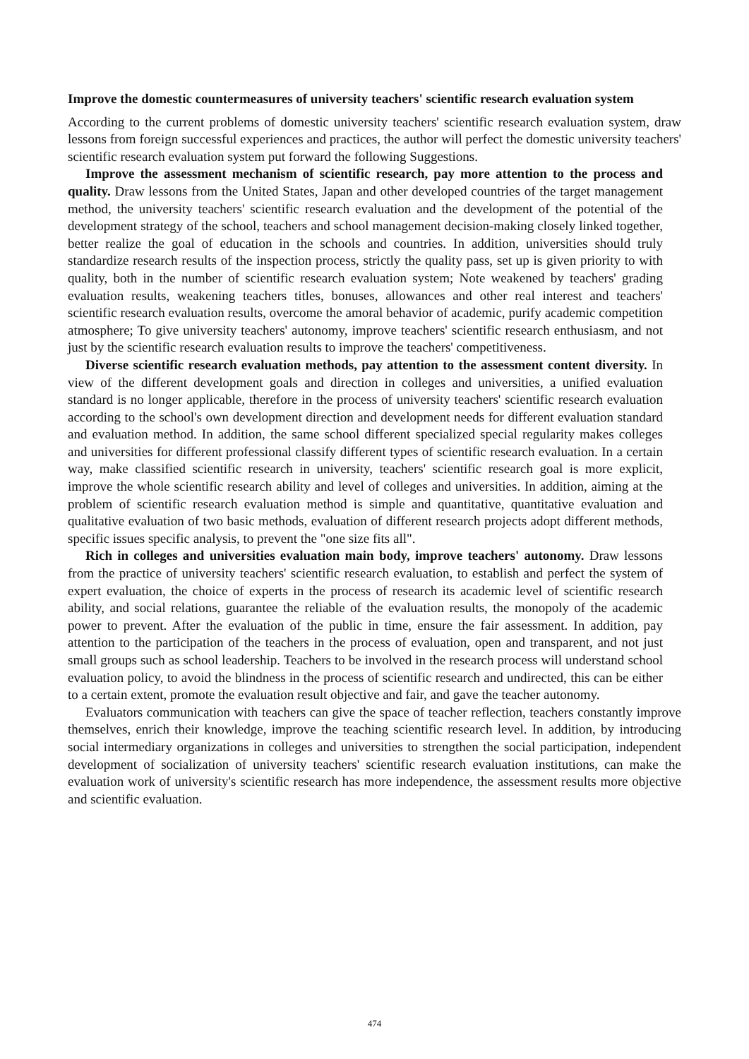Improve the domestic countermeasures of university teachers' scientific research evaluation system
According to the current problems of domestic university teachers' scientific research evaluation system, draw lessons from foreign successful experiences and practices, the author will perfect the domestic university teachers' scientific research evaluation system put forward the following Suggestions.
Improve the assessment mechanism of scientific research, pay more attention to the process and quality. Draw lessons from the United States, Japan and other developed countries of the target management method, the university teachers' scientific research evaluation and the development of the potential of the development strategy of the school, teachers and school management decision-making closely linked together, better realize the goal of education in the schools and countries. In addition, universities should truly standardize research results of the inspection process, strictly the quality pass, set up is given priority to with quality, both in the number of scientific research evaluation system; Note weakened by teachers' grading evaluation results, weakening teachers titles, bonuses, allowances and other real interest and teachers' scientific research evaluation results, overcome the amoral behavior of academic, purify academic competition atmosphere; To give university teachers' autonomy, improve teachers' scientific research enthusiasm, and not just by the scientific research evaluation results to improve the teachers' competitiveness.
Diverse scientific research evaluation methods, pay attention to the assessment content diversity. In view of the different development goals and direction in colleges and universities, a unified evaluation standard is no longer applicable, therefore in the process of university teachers' scientific research evaluation according to the school's own development direction and development needs for different evaluation standard and evaluation method. In addition, the same school different specialized special regularity makes colleges and universities for different professional classify different types of scientific research evaluation. In a certain way, make classified scientific research in university, teachers' scientific research goal is more explicit, improve the whole scientific research ability and level of colleges and universities. In addition, aiming at the problem of scientific research evaluation method is simple and quantitative, quantitative evaluation and qualitative evaluation of two basic methods, evaluation of different research projects adopt different methods, specific issues specific analysis, to prevent the "one size fits all".
Rich in colleges and universities evaluation main body, improve teachers' autonomy. Draw lessons from the practice of university teachers' scientific research evaluation, to establish and perfect the system of expert evaluation, the choice of experts in the process of research its academic level of scientific research ability, and social relations, guarantee the reliable of the evaluation results, the monopoly of the academic power to prevent. After the evaluation of the public in time, ensure the fair assessment. In addition, pay attention to the participation of the teachers in the process of evaluation, open and transparent, and not just small groups such as school leadership. Teachers to be involved in the research process will understand school evaluation policy, to avoid the blindness in the process of scientific research and undirected, this can be either to a certain extent, promote the evaluation result objective and fair, and gave the teacher autonomy.
Evaluators communication with teachers can give the space of teacher reflection, teachers constantly improve themselves, enrich their knowledge, improve the teaching scientific research level. In addition, by introducing social intermediary organizations in colleges and universities to strengthen the social participation, independent development of socialization of university teachers' scientific research evaluation institutions, can make the evaluation work of university's scientific research has more independence, the assessment results more objective and scientific evaluation.
474